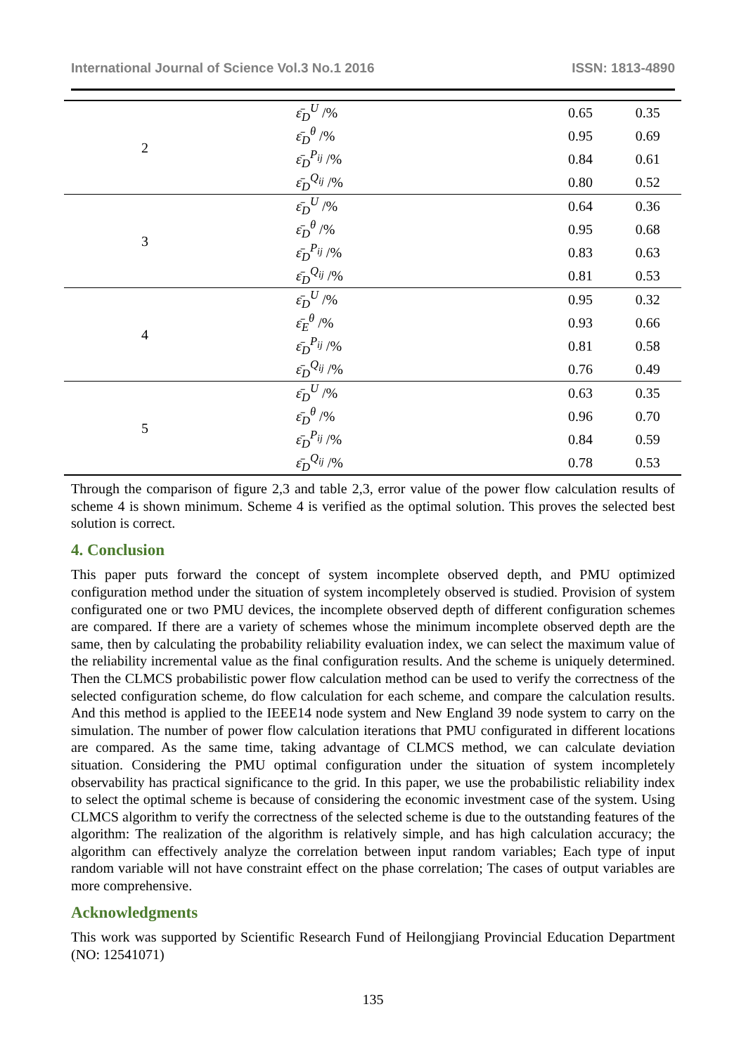International Journal of Science Vol.3 No.1 2016 ISSN: 1813-4890
| 2 | ε̄<sub>D</sub><sup>U</sup> /% | 0.65 | 0.35 |
| | ε̄<sub>D</sub><sup>θ</sup> /% | 0.95 | 0.69 |
| | ε̄<sub>D</sub><sup>P<sub>ij</sub></sup> /% | 0.84 | 0.61 |
| | ε̄<sub>D</sub><sup>Q<sub>ij</sub></sup> /% | 0.80 | 0.52 |
| 3 | ε̄<sub>D</sub><sup>U</sup> /% | 0.64 | 0.36 |
| | ε̄<sub>D</sub><sup>θ</sup> /% | 0.95 | 0.68 |
| | ε̄<sub>D</sub><sup>P<sub>ij</sub></sup> /% | 0.83 | 0.63 |
| | ε̄<sub>D</sub><sup>Q<sub>ij</sub></sup> /% | 0.81 | 0.53 |
| 4 | ε̄<sub>D</sub><sup>U</sup> /% | 0.95 | 0.32 |
| | ε̄<sub>E</sub><sup>θ</sup> /% | 0.93 | 0.66 |
| | ε̄<sub>D</sub><sup>P<sub>ij</sub></sup> /% | 0.81 | 0.58 |
| | ε̄<sub>D</sub><sup>Q<sub>ij</sub></sup> /% | 0.76 | 0.49 |
| 5 | ε̄<sub>D</sub><sup>U</sup> /% | 0.63 | 0.35 |
| | ε̄<sub>D</sub><sup>θ</sup> /% | 0.96 | 0.70 |
| | ε̄<sub>D</sub><sup>P<sub>ij</sub></sup> /% | 0.84 | 0.59 |
| | ε̄<sub>D</sub><sup>Q<sub>ij</sub></sup> /% | 0.78 | 0.53 |
Through the comparison of figure 2,3 and table 2,3, error value of the power flow calculation results of scheme 4 is shown minimum. Scheme 4 is verified as the optimal solution. This proves the selected best solution is correct.
4. Conclusion
This paper puts forward the concept of system incomplete observed depth, and PMU optimized configuration method under the situation of system incompletely observed is studied. Provision of system configurated one or two PMU devices, the incomplete observed depth of different configuration schemes are compared. If there are a variety of schemes whose the minimum incomplete observed depth are the same, then by calculating the probability reliability evaluation index, we can select the maximum value of the reliability incremental value as the final configuration results. And the scheme is uniquely determined. Then the CLMCS probabilistic power flow calculation method can be used to verify the correctness of the selected configuration scheme, do flow calculation for each scheme, and compare the calculation results. And this method is applied to the IEEE14 node system and New England 39 node system to carry on the simulation. The number of power flow calculation iterations that PMU configurated in different locations are compared. As the same time, taking advantage of CLMCS method, we can calculate deviation situation. Considering the PMU optimal configuration under the situation of system incompletely observability has practical significance to the grid. In this paper, we use the probabilistic reliability index to select the optimal scheme is because of considering the economic investment case of the system. Using CLMCS algorithm to verify the correctness of the selected scheme is due to the outstanding features of the algorithm: The realization of the algorithm is relatively simple, and has high calculation accuracy; the algorithm can effectively analyze the correlation between input random variables; Each type of input random variable will not have constraint effect on the phase correlation; The cases of output variables are more comprehensive.
Acknowledgments
This work was supported by Scientific Research Fund of Heilongjiang Provincial Education Department (NO: 12541071)
135